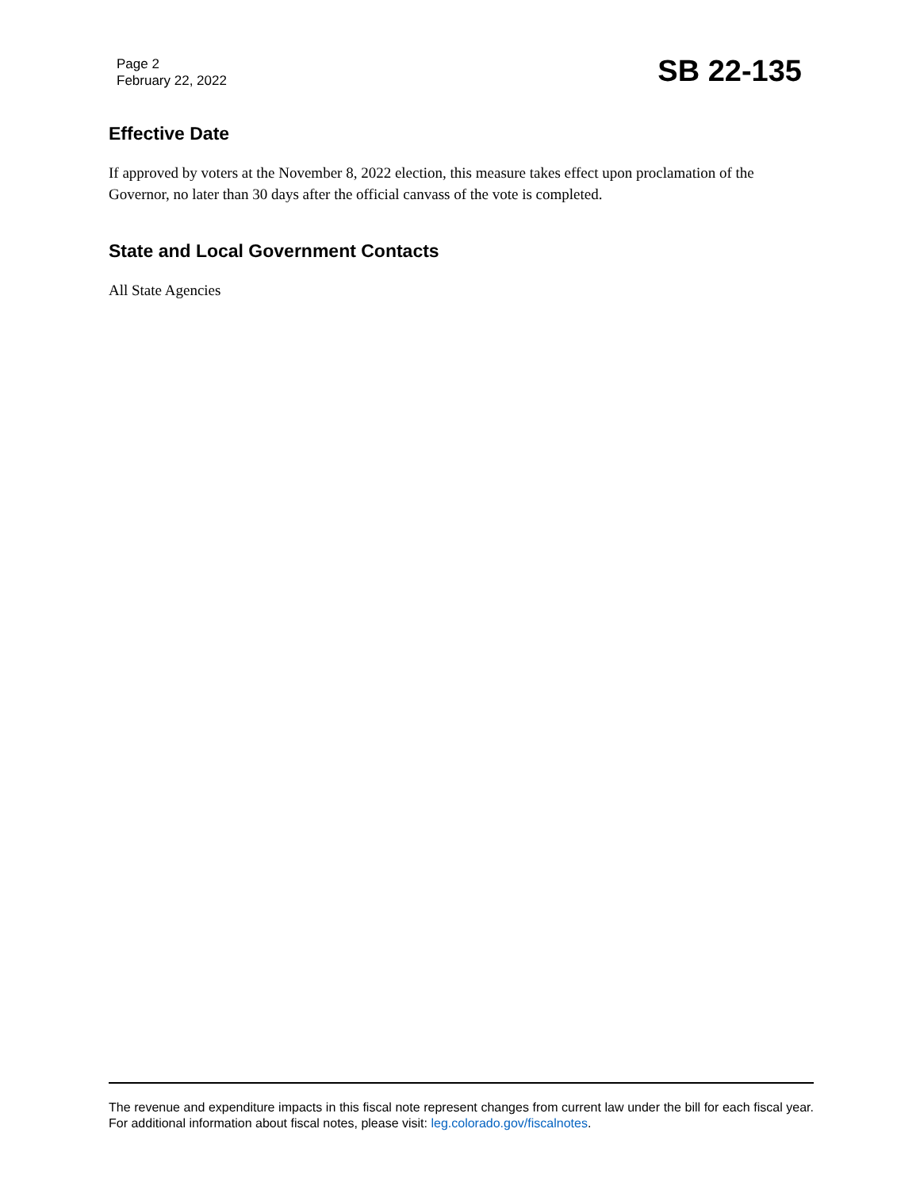Page 2
February 22, 2022
SB 22-135
Effective Date
If approved by voters at the November 8, 2022 election, this measure takes effect upon proclamation of the Governor, no later than 30 days after the official canvass of the vote is completed.
State and Local Government Contacts
All State Agencies
The revenue and expenditure impacts in this fiscal note represent changes from current law under the bill for each fiscal year. For additional information about fiscal notes, please visit: leg.colorado.gov/fiscalnotes.